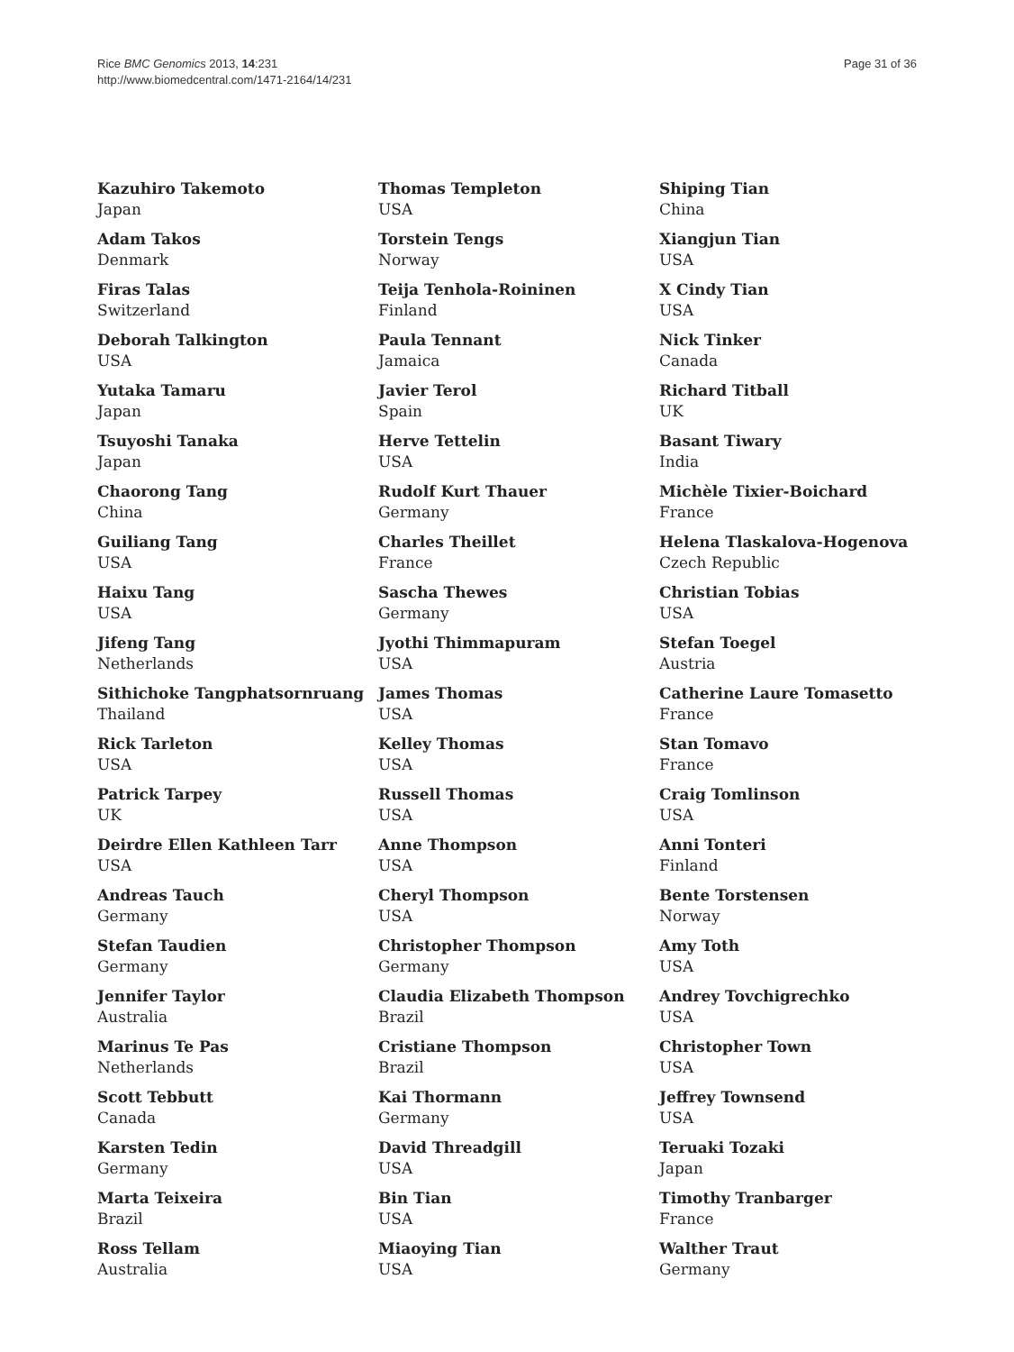Rice BMC Genomics 2013, 14:231
http://www.biomedcentral.com/1471-2164/14/231
Page 31 of 36
Kazuhiro Takemoto
Japan
Adam Takos
Denmark
Firas Talas
Switzerland
Deborah Talkington
USA
Yutaka Tamaru
Japan
Tsuyoshi Tanaka
Japan
Chaorong Tang
China
Guiliang Tang
USA
Haixu Tang
USA
Jifeng Tang
Netherlands
Sithichoke Tangphatsornruang
Thailand
Rick Tarleton
USA
Patrick Tarpey
UK
Deirdre Ellen Kathleen Tarr
USA
Andreas Tauch
Germany
Stefan Taudien
Germany
Jennifer Taylor
Australia
Marinus Te Pas
Netherlands
Scott Tebbutt
Canada
Karsten Tedin
Germany
Marta Teixeira
Brazil
Ross Tellam
Australia
Thomas Templeton
USA
Torstein Tengs
Norway
Teija Tenhola-Roininen
Finland
Paula Tennant
Jamaica
Javier Terol
Spain
Herve Tettelin
USA
Rudolf Kurt Thauer
Germany
Charles Theillet
France
Sascha Thewes
Germany
Jyothi Thimmapuram
USA
James Thomas
USA
Kelley Thomas
USA
Russell Thomas
USA
Anne Thompson
USA
Cheryl Thompson
USA
Christopher Thompson
Germany
Claudia Elizabeth Thompson
Brazil
Cristiane Thompson
Brazil
Kai Thormann
Germany
David Threadgill
USA
Bin Tian
USA
Miaoying Tian
USA
Shiping Tian
China
Xiangjun Tian
USA
X Cindy Tian
USA
Nick Tinker
Canada
Richard Titball
UK
Basant Tiwary
India
Michèle Tixier-Boichard
France
Helena Tlaskalova-Hogenova
Czech Republic
Christian Tobias
USA
Stefan Toegel
Austria
Catherine Laure Tomasetto
France
Stan Tomavo
France
Craig Tomlinson
USA
Anni Tonteri
Finland
Bente Torstensen
Norway
Amy Toth
USA
Andrey Tovchigrechko
USA
Christopher Town
USA
Jeffrey Townsend
USA
Teruaki Tozaki
Japan
Timothy Tranbarger
France
Walther Traut
Germany